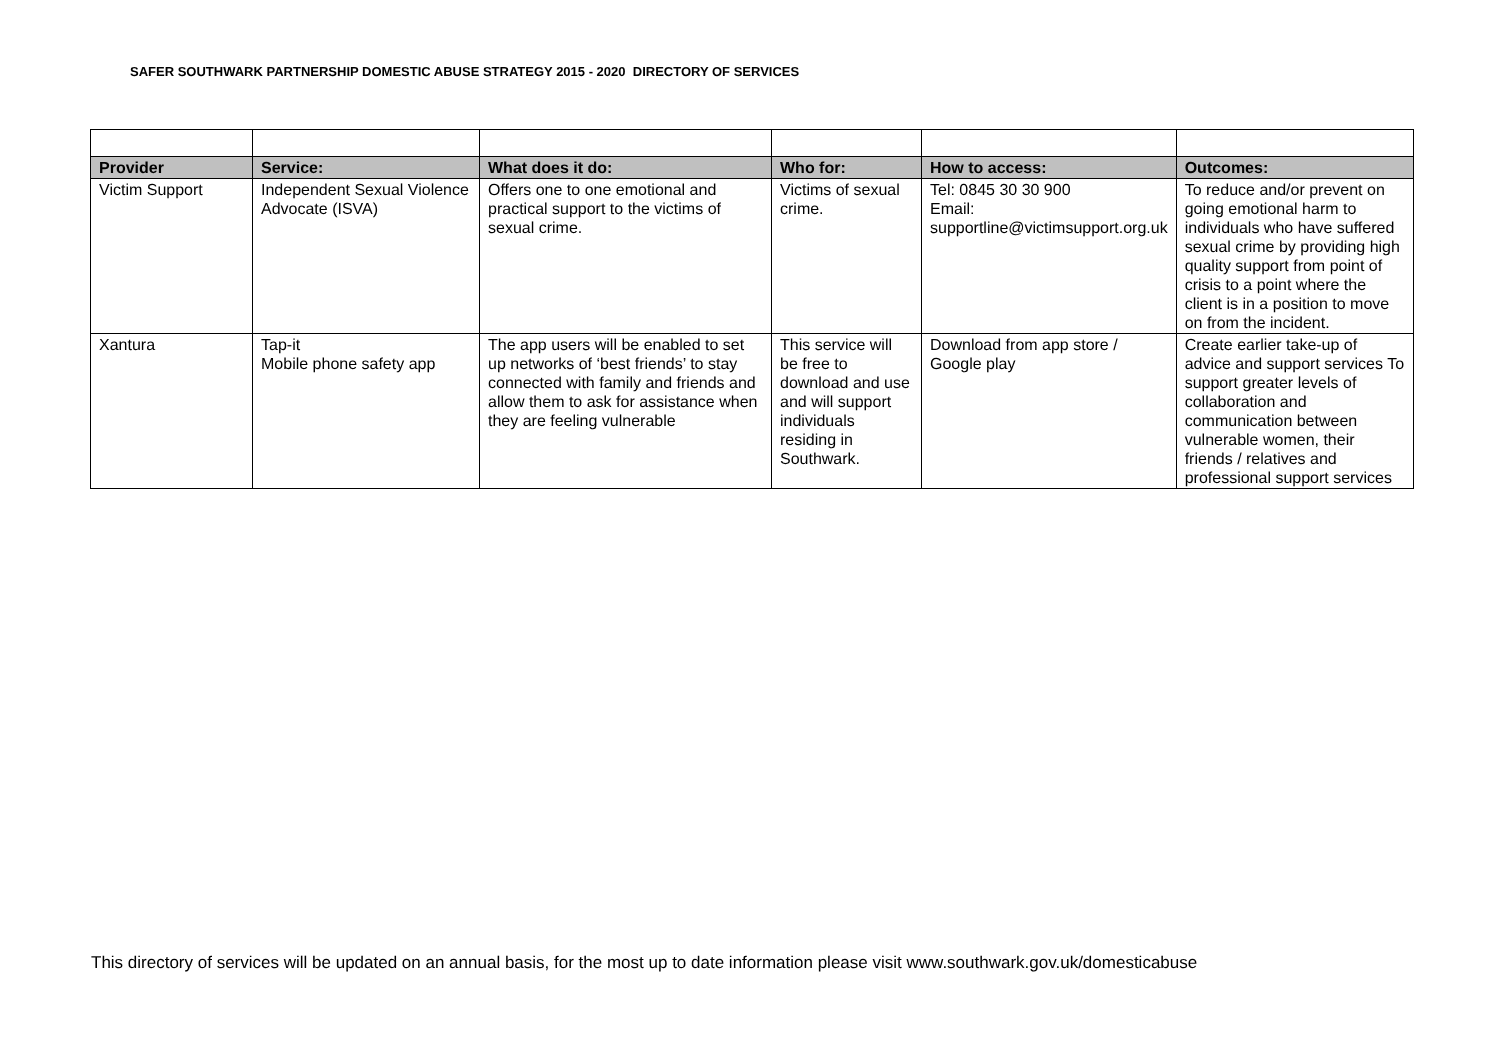SAFER SOUTHWARK PARTNERSHIP DOMESTIC ABUSE STRATEGY 2015 - 2020 DIRECTORY OF SERVICES
| Provider | Service: | What does it do: | Who for: | How to access: | Outcomes: |
| --- | --- | --- | --- | --- | --- |
| Victim Support | Independent Sexual Violence Advocate (ISVA) | Offers one to one emotional and practical support to the victims of sexual crime. | Victims of sexual crime. | Tel: 0845 30 30 900 Email: supportline@victimsupport.org.uk | To reduce and/or prevent on going emotional harm to individuals who have suffered sexual crime by providing high quality support from point of crisis to a point where the client is in a position to move on from the incident. |
| Xantura | Tap-it Mobile phone safety app | The app users will be enabled to set up networks of ‘best friends’ to stay connected with family and friends and allow them to ask for assistance when they are feeling vulnerable | This service will be free to download and use and will support individuals residing in Southwark. | Download from app store / Google play | Create earlier take-up of advice and support services To support greater levels of collaboration and communication between vulnerable women, their friends / relatives and professional support services |
This directory of services will be updated on an annual basis, for the most up to date information please visit www.southwark.gov.uk/domesticabuse